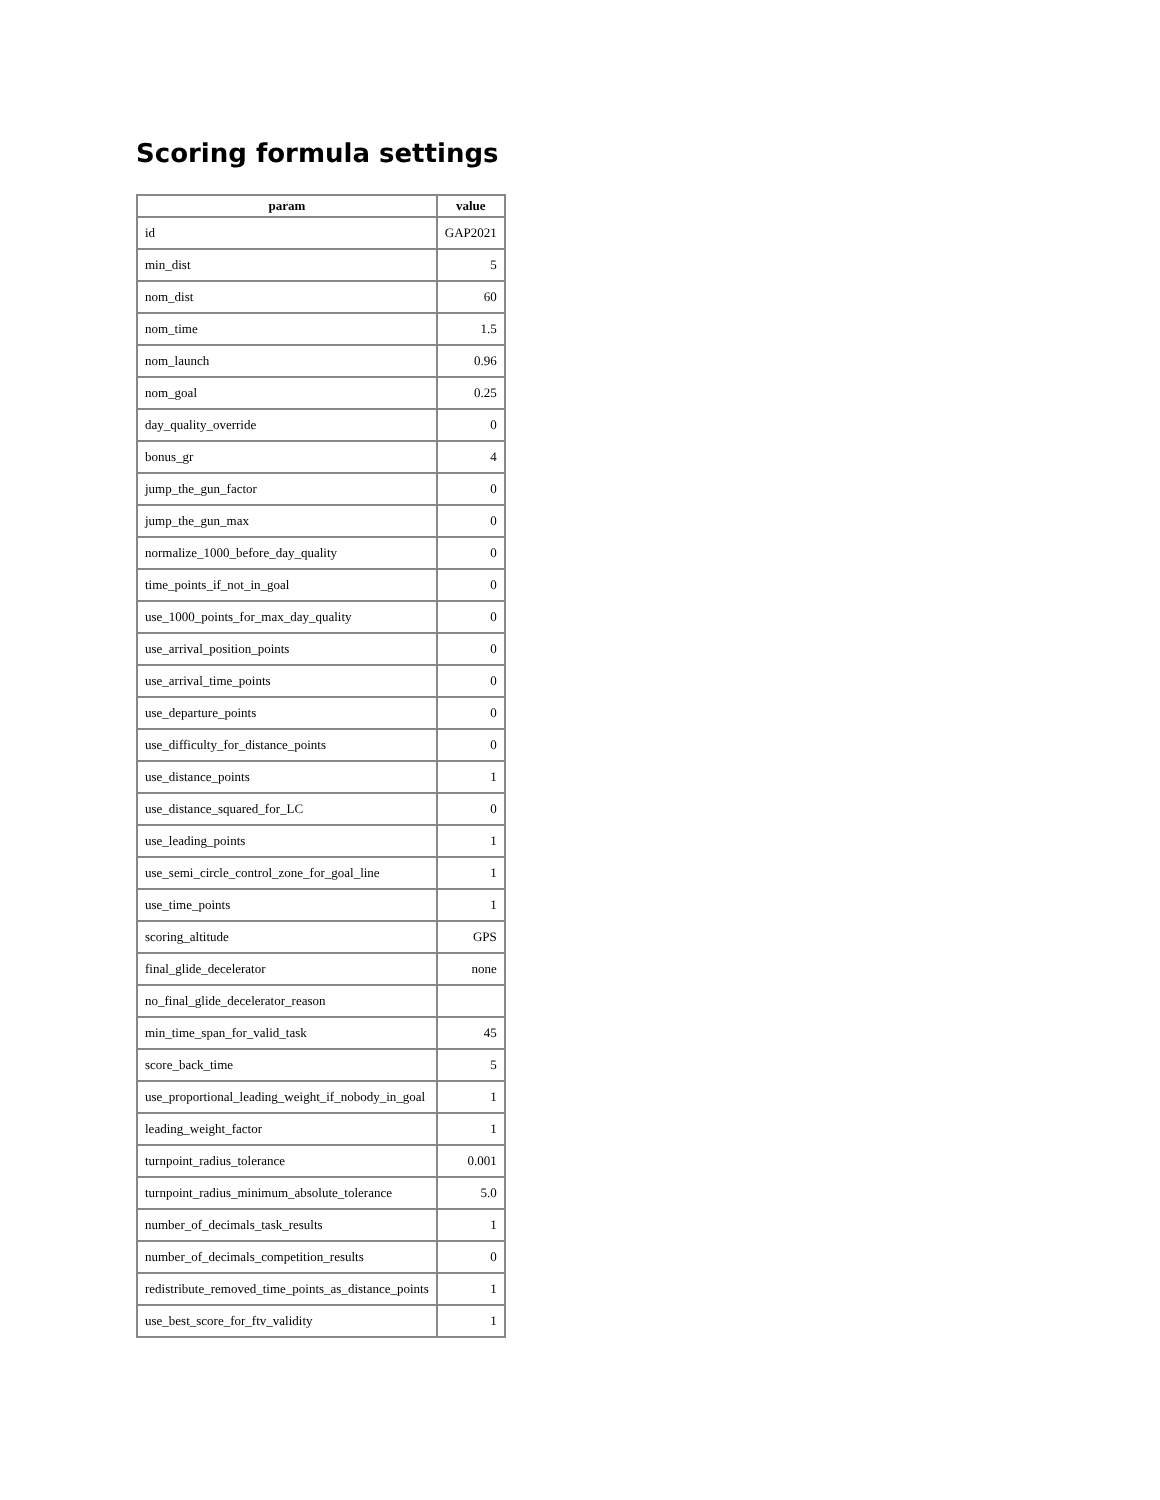Scoring formula settings
| param | value |
| --- | --- |
| id | GAP2021 |
| min_dist | 5 |
| nom_dist | 60 |
| nom_time | 1.5 |
| nom_launch | 0.96 |
| nom_goal | 0.25 |
| day_quality_override | 0 |
| bonus_gr | 4 |
| jump_the_gun_factor | 0 |
| jump_the_gun_max | 0 |
| normalize_1000_before_day_quality | 0 |
| time_points_if_not_in_goal | 0 |
| use_1000_points_for_max_day_quality | 0 |
| use_arrival_position_points | 0 |
| use_arrival_time_points | 0 |
| use_departure_points | 0 |
| use_difficulty_for_distance_points | 0 |
| use_distance_points | 1 |
| use_distance_squared_for_LC | 0 |
| use_leading_points | 1 |
| use_semi_circle_control_zone_for_goal_line | 1 |
| use_time_points | 1 |
| scoring_altitude | GPS |
| final_glide_decelerator | none |
| no_final_glide_decelerator_reason | |
| min_time_span_for_valid_task | 45 |
| score_back_time | 5 |
| use_proportional_leading_weight_if_nobody_in_goal | 1 |
| leading_weight_factor | 1 |
| turnpoint_radius_tolerance | 0.001 |
| turnpoint_radius_minimum_absolute_tolerance | 5.0 |
| number_of_decimals_task_results | 1 |
| number_of_decimals_competition_results | 0 |
| redistribute_removed_time_points_as_distance_points | 1 |
| use_best_score_for_ftv_validity | 1 |